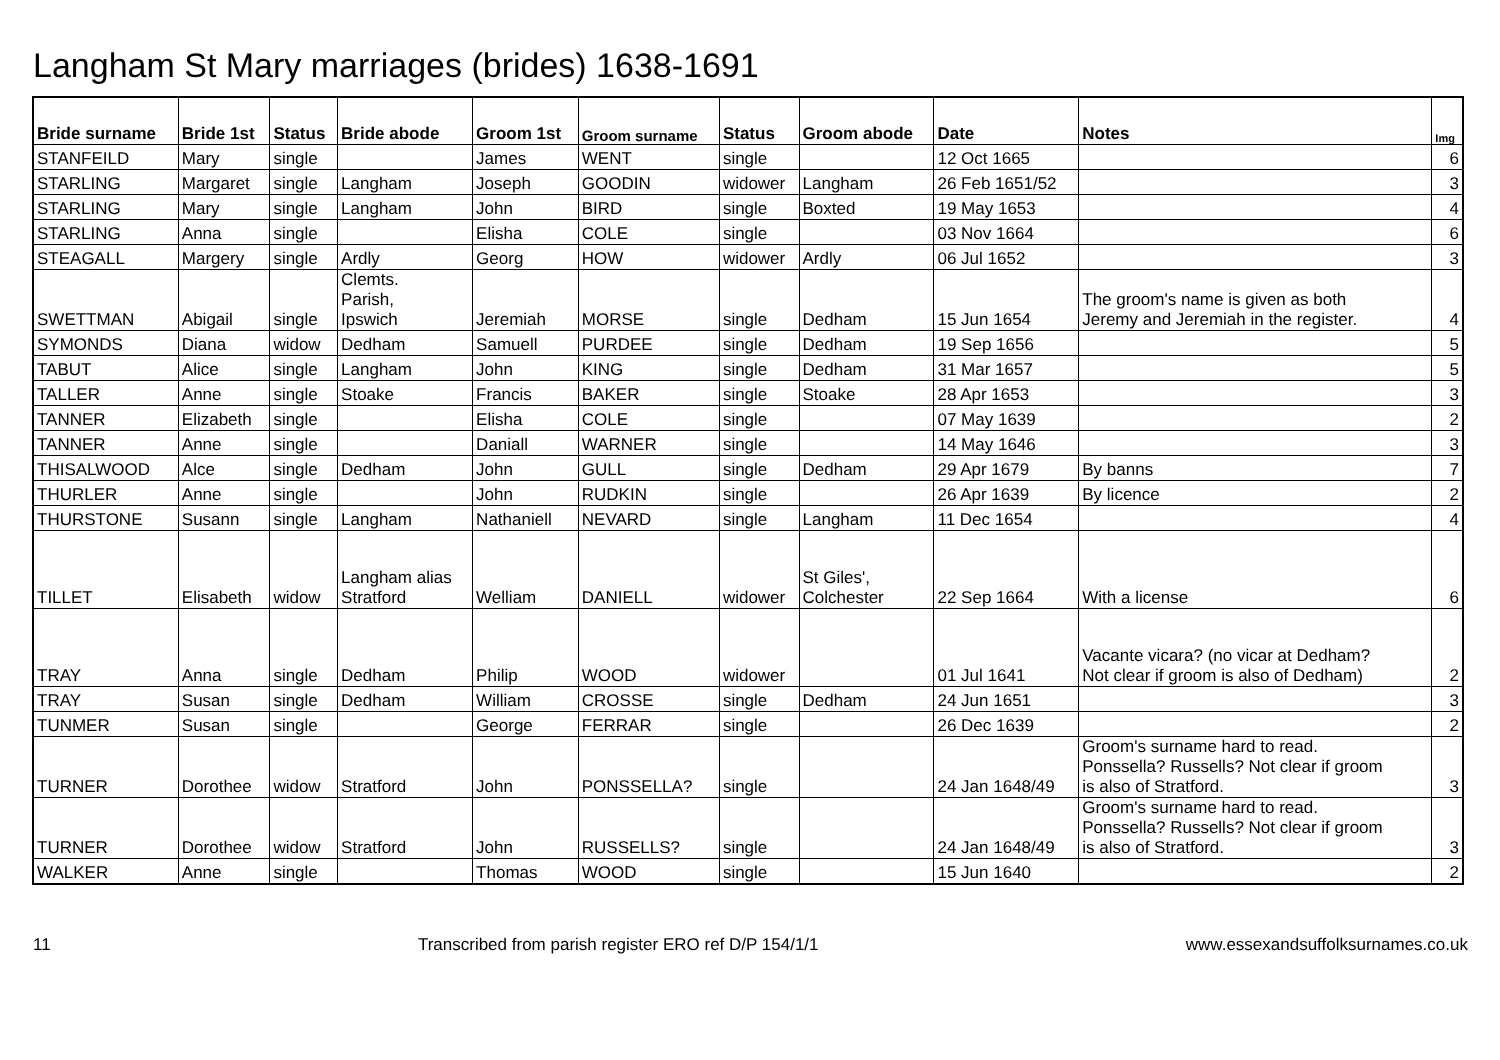Langham St Mary marriages (brides) 1638-1691
| Bride surname | Bride 1st | Status | Bride abode | Groom 1st | Groom surname | Status | Groom abode | Date | Notes | Img |
| --- | --- | --- | --- | --- | --- | --- | --- | --- | --- | --- |
| STANFEILD | Mary | single | | James | WENT | single | | 12 Oct 1665 | | 6 |
| STARLING | Margaret | single | Langham | Joseph | GOODIN | widower | Langham | 26 Feb 1651/52 | | 3 |
| STARLING | Mary | single | Langham | John | BIRD | single | Boxted | 19 May 1653 | | 4 |
| STARLING | Anna | single | | Elisha | COLE | single | | 03 Nov 1664 | | 6 |
| STEAGALL | Margery | single | Ardly | Georg | HOW | widower | Ardly | 06 Jul 1652 | | 3 |
| SWETTMAN | Abigail | single | Clemts. Parish, Ipswich | Jeremiah | MORSE | single | Dedham | 15 Jun 1654 | The groom's name is given as both Jeremy and Jeremiah in the register. | 4 |
| SYMONDS | Diana | widow | Dedham | Samuell | PURDEE | single | Dedham | 19 Sep 1656 | | 5 |
| TABUT | Alice | single | Langham | John | KING | single | Dedham | 31 Mar 1657 | | 5 |
| TALLER | Anne | single | Stoake | Francis | BAKER | single | Stoake | 28 Apr 1653 | | 3 |
| TANNER | Elizabeth | single | | Elisha | COLE | single | | 07 May 1639 | | 2 |
| TANNER | Anne | single | | Daniall | WARNER | single | | 14 May 1646 | | 3 |
| THISALWOOD | Alce | single | Dedham | John | GULL | single | Dedham | 29 Apr 1679 | By banns | 7 |
| THURLER | Anne | single | | John | RUDKIN | single | | 26 Apr 1639 | By licence | 2 |
| THURSTONE | Susann | single | Langham | Nathaniell | NEVARD | single | Langham | 11 Dec 1654 | | 4 |
| TILLET | Elisabeth | widow | Langham alias Stratford | Welliam | DANIELL | widower | St Giles', Colchester | 22 Sep 1664 | With a license | 6 |
| TRAY | Anna | single | Dedham | Philip | WOOD | widower | | 01 Jul 1641 | Vacante vicara? (no vicar at Dedham? Not clear if groom is also of Dedham) | 2 |
| TRAY | Susan | single | Dedham | William | CROSSE | single | Dedham | 24 Jun 1651 | | 3 |
| TUNMER | Susan | single | | George | FERRAR | single | | 26 Dec 1639 | | 2 |
| TURNER | Dorothee | widow | Stratford | John | PONSSELLA? | single | | 24 Jan 1648/49 | Groom's surname hard to read. Ponssella? Russells? Not clear if groom is also of Stratford. | 3 |
| TURNER | Dorothee | widow | Stratford | John | RUSSELLS? | single | | 24 Jan 1648/49 | Groom's surname hard to read. Ponssella? Russells? Not clear if groom is also of Stratford. | 3 |
| WALKER | Anne | single | | Thomas | WOOD | single | | 15 Jun 1640 | | 2 |
11 Transcribed from parish register ERO ref D/P 154/1/1 www.essexandsuffolksurnames.co.uk